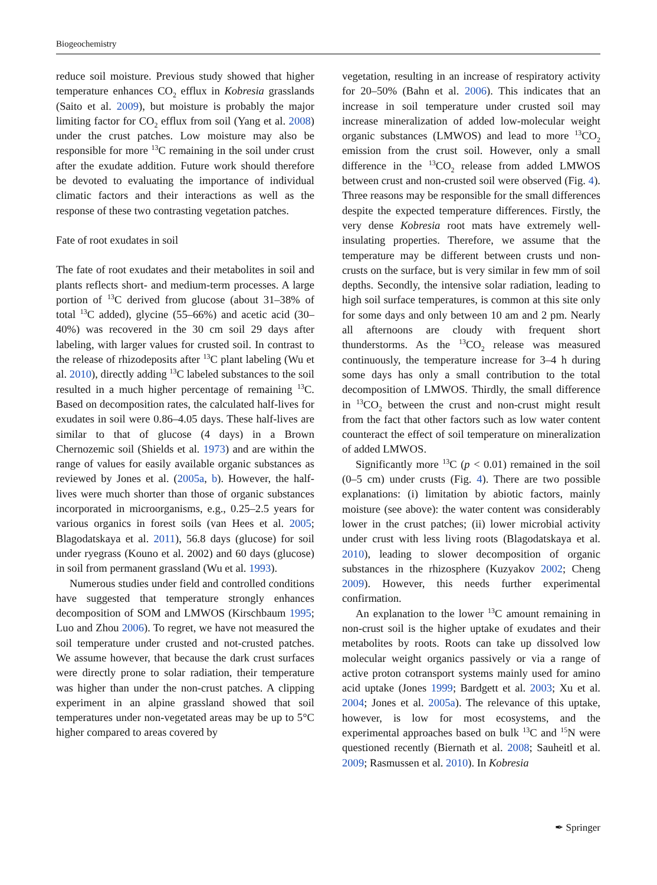Biogeochemistry
reduce soil moisture. Previous study showed that higher temperature enhances CO<sub>2</sub> efflux in Kobresia grasslands (Saito et al. 2009), but moisture is probably the major limiting factor for CO<sub>2</sub> efflux from soil (Yang et al. 2008) under the crust patches. Low moisture may also be responsible for more <sup>13</sup>C remaining in the soil under crust after the exudate addition. Future work should therefore be devoted to evaluating the importance of individual climatic factors and their interactions as well as the response of these two contrasting vegetation patches.
Fate of root exudates in soil
The fate of root exudates and their metabolites in soil and plants reflects short- and medium-term processes. A large portion of <sup>13</sup>C derived from glucose (about 31–38% of total <sup>13</sup>C added), glycine (55–66%) and acetic acid (30–40%) was recovered in the 30 cm soil 29 days after labeling, with larger values for crusted soil. In contrast to the release of rhizodeposits after <sup>13</sup>C plant labeling (Wu et al. 2010), directly adding <sup>13</sup>C labeled substances to the soil resulted in a much higher percentage of remaining <sup>13</sup>C. Based on decomposition rates, the calculated half-lives for exudates in soil were 0.86–4.05 days. These half-lives are similar to that of glucose (4 days) in a Brown Chernozemic soil (Shields et al. 1973) and are within the range of values for easily available organic substances as reviewed by Jones et al. (2005a, b). However, the half-lives were much shorter than those of organic substances incorporated in microorganisms, e.g., 0.25–2.5 years for various organics in forest soils (van Hees et al. 2005; Blagodatskaya et al. 2011), 56.8 days (glucose) for soil under ryegrass (Kouno et al. 2002) and 60 days (glucose) in soil from permanent grassland (Wu et al. 1993).
Numerous studies under field and controlled conditions have suggested that temperature strongly enhances decomposition of SOM and LMWOS (Kirschbaum 1995; Luo and Zhou 2006). To regret, we have not measured the soil temperature under crusted and not-crusted patches. We assume however, that because the dark crust surfaces were directly prone to solar radiation, their temperature was higher than under the non-crust patches. A clipping experiment in an alpine grassland showed that soil temperatures under non-vegetated areas may be up to 5°C higher compared to areas covered by
vegetation, resulting in an increase of respiratory activity for 20–50% (Bahn et al. 2006). This indicates that an increase in soil temperature under crusted soil may increase mineralization of added low-molecular weight organic substances (LMWOS) and lead to more <sup>13</sup>CO<sub>2</sub> emission from the crust soil. However, only a small difference in the <sup>13</sup>CO<sub>2</sub> release from added LMWOS between crust and non-crusted soil were observed (Fig. 4). Three reasons may be responsible for the small differences despite the expected temperature differences. Firstly, the very dense Kobresia root mats have extremely well-insulating properties. Therefore, we assume that the temperature may be different between crusts und non-crusts on the surface, but is very similar in few mm of soil depths. Secondly, the intensive solar radiation, leading to high soil surface temperatures, is common at this site only for some days and only between 10 am and 2 pm. Nearly all afternoons are cloudy with frequent short thunderstorms. As the <sup>13</sup>CO<sub>2</sub> release was measured continuously, the temperature increase for 3–4 h during some days has only a small contribution to the total decomposition of LMWOS. Thirdly, the small difference in <sup>13</sup>CO<sub>2</sub> between the crust and non-crust might result from the fact that other factors such as low water content counteract the effect of soil temperature on mineralization of added LMWOS.
Significantly more <sup>13</sup>C (p < 0.01) remained in the soil (0–5 cm) under crusts (Fig. 4). There are two possible explanations: (i) limitation by abiotic factors, mainly moisture (see above): the water content was considerably lower in the crust patches; (ii) lower microbial activity under crust with less living roots (Blagodatskaya et al. 2010), leading to slower decomposition of organic substances in the rhizosphere (Kuzyakov 2002; Cheng 2009). However, this needs further experimental confirmation.
An explanation to the lower <sup>13</sup>C amount remaining in non-crust soil is the higher uptake of exudates and their metabolites by roots. Roots can take up dissolved low molecular weight organics passively or via a range of active proton cotransport systems mainly used for amino acid uptake (Jones 1999; Bardgett et al. 2003; Xu et al. 2004; Jones et al. 2005a). The relevance of this uptake, however, is low for most ecosystems, and the experimental approaches based on bulk <sup>13</sup>C and <sup>15</sup>N were questioned recently (Biernath et al. 2008; Sauheitl et al. 2009; Rasmussen et al. 2010). In Kobresia
✒ Springer